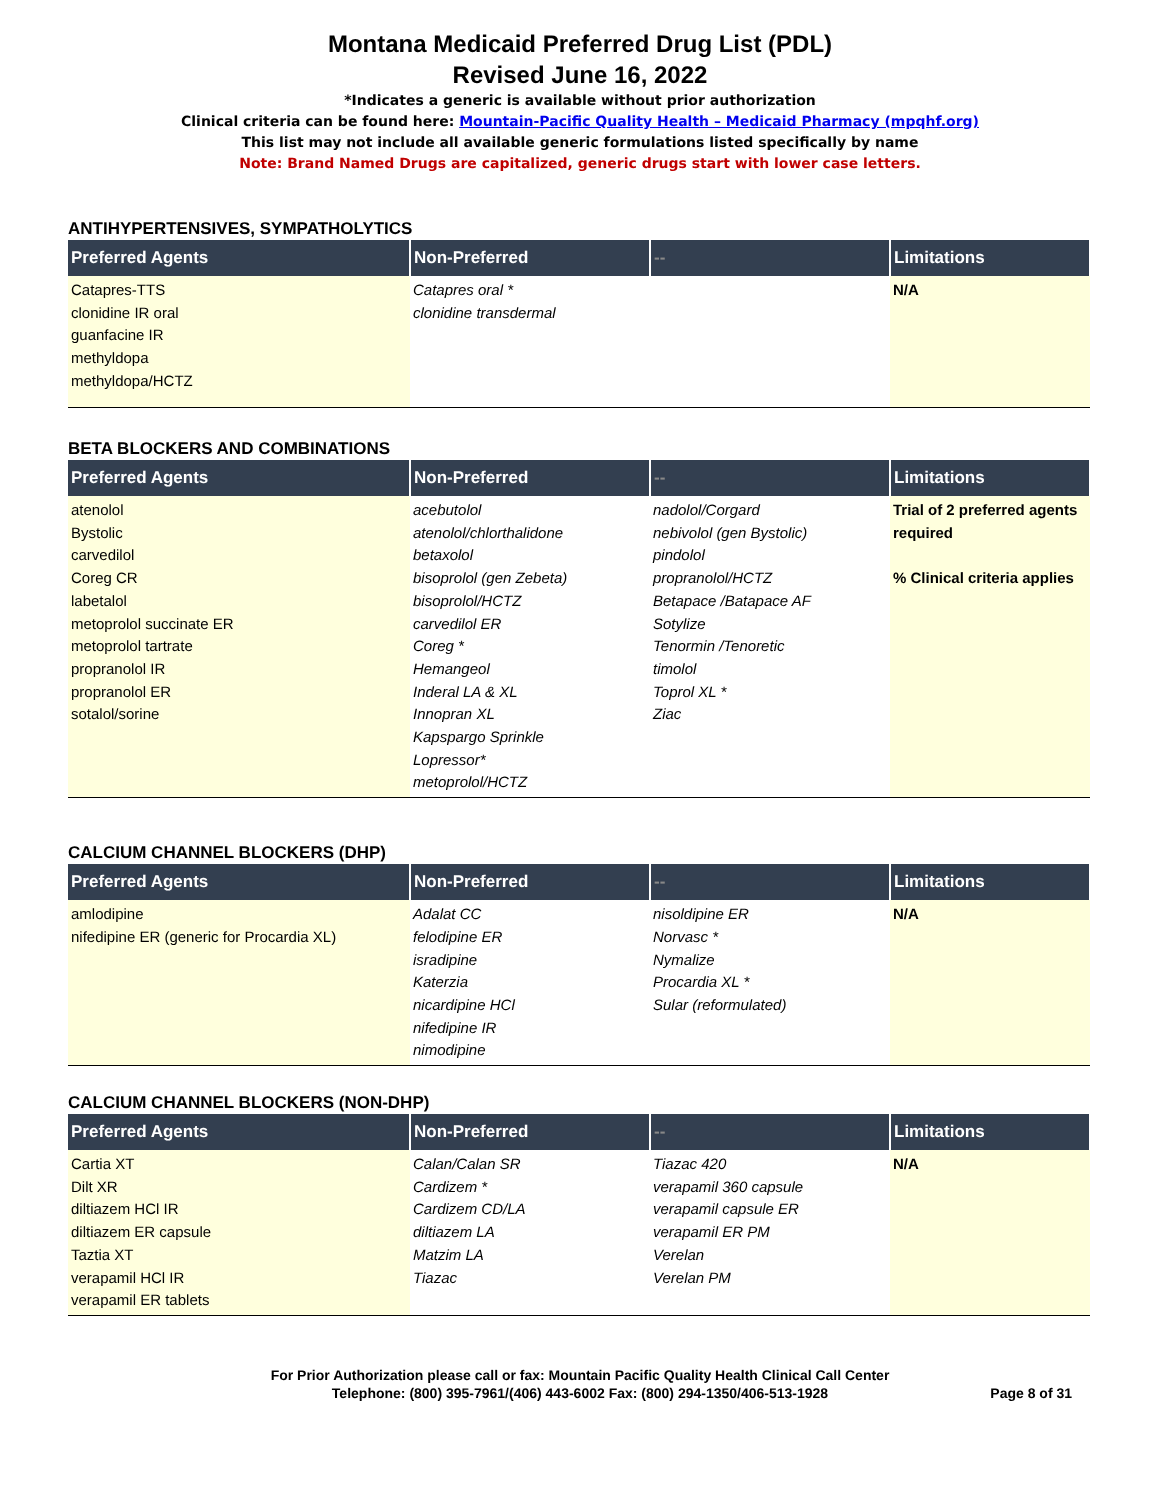Montana Medicaid Preferred Drug List (PDL)
Revised June 16, 2022
*Indicates a generic is available without prior authorization
Clinical criteria can be found here: Mountain-Pacific Quality Health – Medicaid Pharmacy (mpqhf.org)
This list may not include all available generic formulations listed specifically by name
Note: Brand Named Drugs are capitalized, generic drugs start with lower case letters.
ANTIHYPERTENSIVES, SYMPATHOLYTICS
| Preferred Agents | Non-Preferred | -- | Limitations |
| --- | --- | --- | --- |
| Catapres-TTS clonidine IR oral guanfacine IR methyldopa methyldopa/HCTZ | Catapres oral * clonidine transdermal | | N/A |
BETA BLOCKERS AND COMBINATIONS
| Preferred Agents | Non-Preferred | -- | Limitations |
| --- | --- | --- | --- |
| atenolol Bystolic carvedilol Coreg CR labetalol metoprolol succinate ER metoprolol tartrate propranolol IR propranolol ER sotalol/sorine | acebutolol atenolol/chlorthalidone betaxolol bisoprolol (gen Zebeta) bisoprolol/HCTZ carvedilol ER Coreg * Hemangeol Inderal LA & XL Innopran XL Kapspargo Sprinkle Lopressor* metoprolol/HCTZ | nadolol/Corgard nebivolol (gen Bystolic) pindolol propranolol/HCTZ Betapace /Batapace AF Sotylize Tenormin /Tenoretic timolol Toprol XL * Ziac | Trial of 2 preferred agents required % Clinical criteria applies |
CALCIUM CHANNEL BLOCKERS (DHP)
| Preferred Agents | Non-Preferred | -- | Limitations |
| --- | --- | --- | --- |
| amlodipine nifedipine ER (generic for Procardia XL) | Adalat CC felodipine ER isradipine Katerzia nicardipine HCl nifedipine IR nimodipine | nisoldipine ER Norvasc * Nymalize Procardia XL * Sular (reformulated) | N/A |
CALCIUM CHANNEL BLOCKERS (NON-DHP)
| Preferred Agents | Non-Preferred | -- | Limitations |
| --- | --- | --- | --- |
| Cartia XT Dilt XR diltiazem HCl IR diltiazem ER capsule Taztia XT verapamil HCl IR verapamil ER tablets | Calan/Calan SR Cardizem * Cardizem CD/LA diltiazem LA Matzim LA Tiazac | Tiazac 420 verapamil 360 capsule verapamil capsule ER verapamil ER PM Verelan Verelan PM | N/A |
For Prior Authorization please call or fax: Mountain Pacific Quality Health Clinical Call Center
Telephone: (800) 395-7961/(406) 443-6002 Fax: (800) 294-1350/406-513-1928 Page 8 of 31